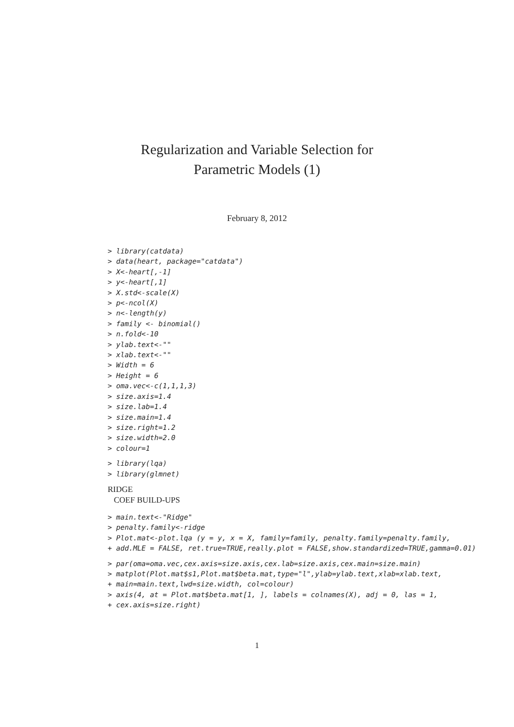Regularization and Variable Selection for
Parametric Models (1)
February 8, 2012
> library(catdata)
> data(heart, package="catdata")
> X<-heart[,-1]
> y<-heart[,1]
> X.std<-scale(X)
> p<-ncol(X)
> n<-length(y)
> family <- binomial()
> n.fold<-10
> ylab.text<-""
> xlab.text<-""
> Width = 6
> Height = 6
> oma.vec<-c(1,1,1,3)
> size.axis=1.4
> size.lab=1.4
> size.main=1.4
> size.right=1.2
> size.width=2.0
> colour=1
> library(lqa)
> library(glmnet)
RIDGE
COEF BUILD-UPS
> main.text<-"Ridge"
> penalty.family<-ridge
> Plot.mat<-plot.lqa (y = y, x = X, family=family, penalty.family=penalty.family,
+ add.MLE = FALSE, ret.true=TRUE,really.plot = FALSE,show.standardized=TRUE,gamma=0.01)
> par(oma=oma.vec,cex.axis=size.axis,cex.lab=size.axis,cex.main=size.main)
> matplot(Plot.mat$s1,Plot.mat$beta.mat,type="l",ylab=ylab.text,xlab=xlab.text,
+ main=main.text,lwd=size.width, col=colour)
> axis(4, at = Plot.mat$beta.mat[1, ], labels = colnames(X), adj = 0, las = 1,
+ cex.axis=size.right)
1